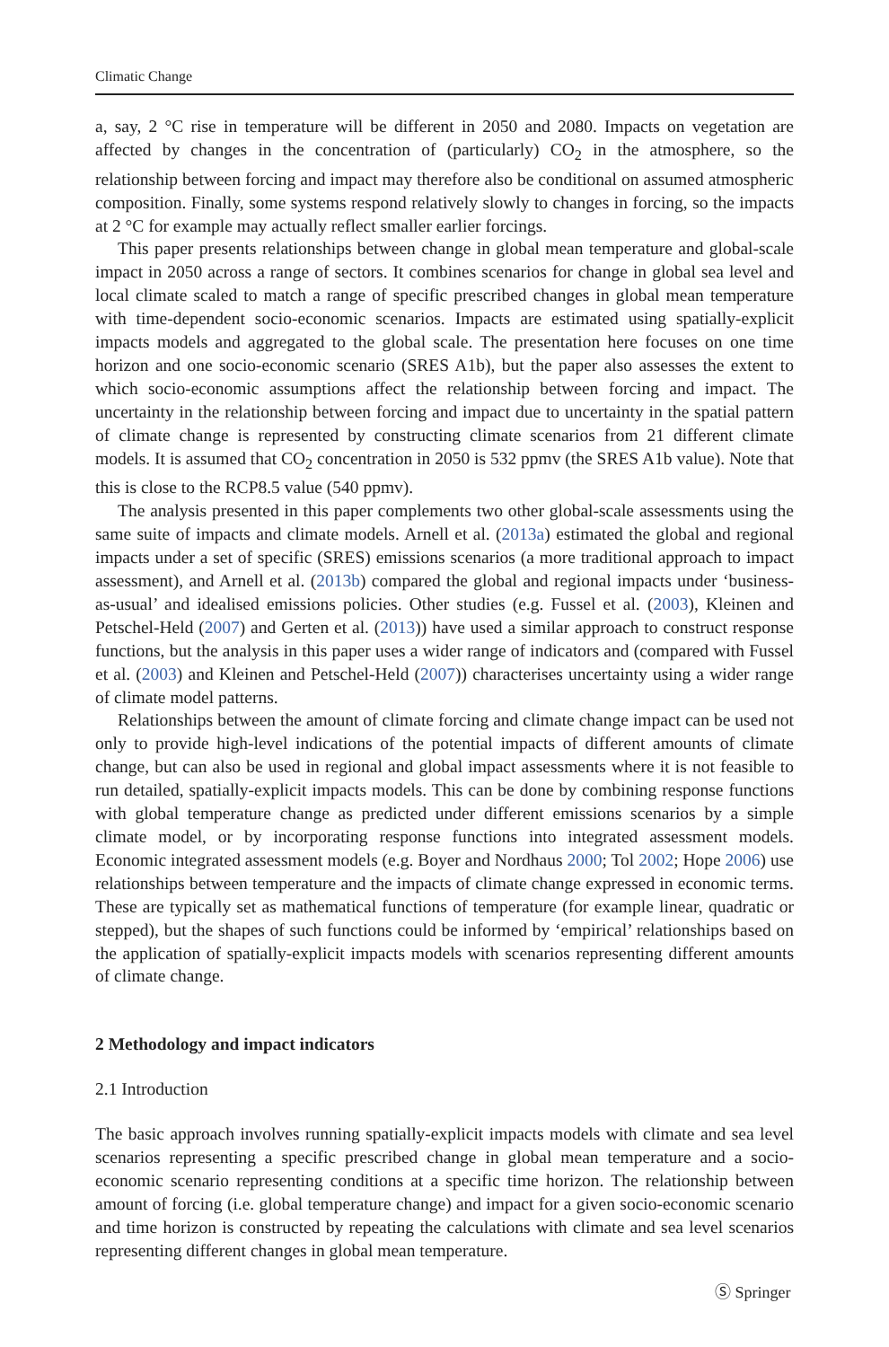Climatic Change
a, say, 2 °C rise in temperature will be different in 2050 and 2080. Impacts on vegetation are affected by changes in the concentration of (particularly) CO<sub>2</sub> in the atmosphere, so the relationship between forcing and impact may therefore also be conditional on assumed atmospheric composition. Finally, some systems respond relatively slowly to changes in forcing, so the impacts at 2 °C for example may actually reflect smaller earlier forcings.
This paper presents relationships between change in global mean temperature and global-scale impact in 2050 across a range of sectors. It combines scenarios for change in global sea level and local climate scaled to match a range of specific prescribed changes in global mean temperature with time-dependent socio-economic scenarios. Impacts are estimated using spatially-explicit impacts models and aggregated to the global scale. The presentation here focuses on one time horizon and one socio-economic scenario (SRES A1b), but the paper also assesses the extent to which socio-economic assumptions affect the relationship between forcing and impact. The uncertainty in the relationship between forcing and impact due to uncertainty in the spatial pattern of climate change is represented by constructing climate scenarios from 21 different climate models. It is assumed that CO<sub>2</sub> concentration in 2050 is 532 ppmv (the SRES A1b value). Note that this is close to the RCP8.5 value (540 ppmv).
The analysis presented in this paper complements two other global-scale assessments using the same suite of impacts and climate models. Arnell et al. (2013a) estimated the global and regional impacts under a set of specific (SRES) emissions scenarios (a more traditional approach to impact assessment), and Arnell et al. (2013b) compared the global and regional impacts under ‘business-as-usual’ and idealised emissions policies. Other studies (e.g. Fussel et al. (2003), Kleinen and Petschel-Held (2007) and Gerten et al. (2013)) have used a similar approach to construct response functions, but the analysis in this paper uses a wider range of indicators and (compared with Fussel et al. (2003) and Kleinen and Petschel-Held (2007)) characterises uncertainty using a wider range of climate model patterns.
Relationships between the amount of climate forcing and climate change impact can be used not only to provide high-level indications of the potential impacts of different amounts of climate change, but can also be used in regional and global impact assessments where it is not feasible to run detailed, spatially-explicit impacts models. This can be done by combining response functions with global temperature change as predicted under different emissions scenarios by a simple climate model, or by incorporating response functions into integrated assessment models. Economic integrated assessment models (e.g. Boyer and Nordhaus 2000; Tol 2002; Hope 2006) use relationships between temperature and the impacts of climate change expressed in economic terms. These are typically set as mathematical functions of temperature (for example linear, quadratic or stepped), but the shapes of such functions could be informed by ‘empirical’ relationships based on the application of spatially-explicit impacts models with scenarios representing different amounts of climate change.
2 Methodology and impact indicators
2.1 Introduction
The basic approach involves running spatially-explicit impacts models with climate and sea level scenarios representing a specific prescribed change in global mean temperature and a socio-economic scenario representing conditions at a specific time horizon. The relationship between amount of forcing (i.e. global temperature change) and impact for a given socio-economic scenario and time horizon is constructed by repeating the calculations with climate and sea level scenarios representing different changes in global mean temperature.
Ⓢ Springer